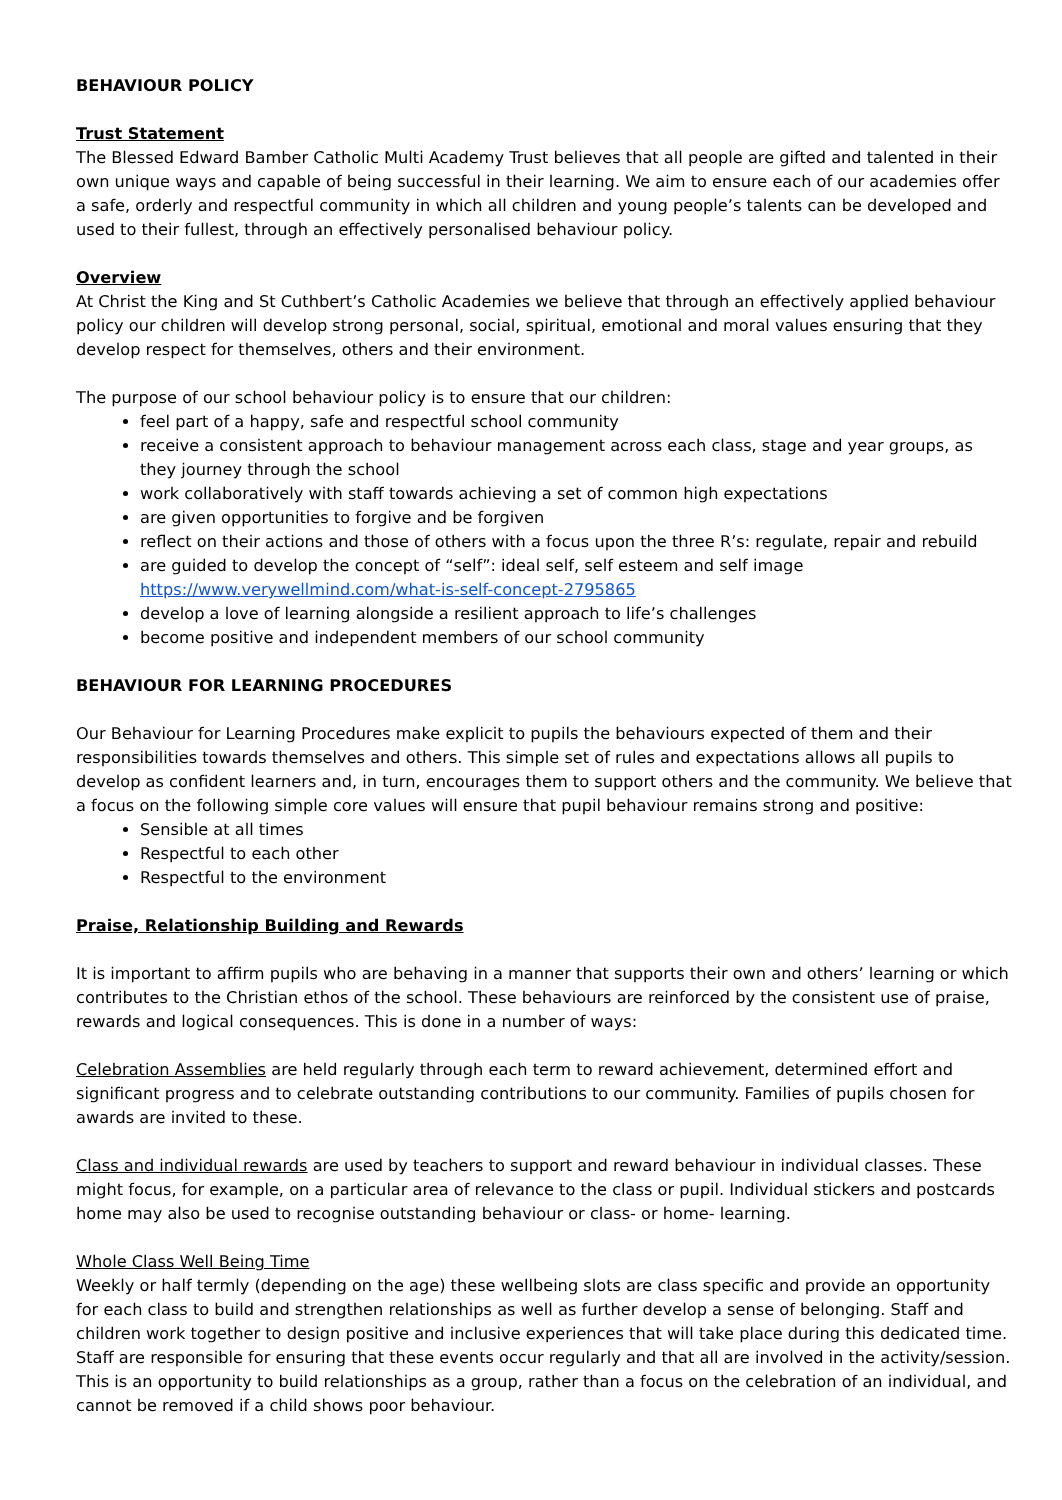BEHAVIOUR POLICY
Trust Statement
The Blessed Edward Bamber Catholic Multi Academy Trust believes that all people are gifted and talented in their own unique ways and capable of being successful in their learning. We aim to ensure each of our academies offer a safe, orderly and respectful community in which all children and young people’s talents can be developed and used to their fullest, through an effectively personalised behaviour policy.
Overview
At Christ the King and St Cuthbert’s Catholic Academies we believe that through an effectively applied behaviour policy our children will develop strong personal, social, spiritual, emotional and moral values ensuring that they develop respect for themselves, others and their environment.
The purpose of our school behaviour policy is to ensure that our children:
feel part of a happy, safe and respectful school community
receive a consistent approach to behaviour management across each class, stage and year groups, as they journey through the school
work collaboratively with staff towards achieving a set of common high expectations
are given opportunities to forgive and be forgiven
reflect on their actions and those of others with a focus upon the three R’s: regulate, repair and rebuild
are guided to develop the concept of “self”: ideal self, self esteem and self image https://www.verywellmind.com/what-is-self-concept-2795865
develop a love of learning alongside a resilient approach to life’s challenges
become positive and independent members of our school community
BEHAVIOUR FOR LEARNING PROCEDURES
Our Behaviour for Learning Procedures make explicit to pupils the behaviours expected of them and their responsibilities towards themselves and others. This simple set of rules and expectations allows all pupils to develop as confident learners and, in turn, encourages them to support others and the community. We believe that a focus on the following simple core values will ensure that pupil behaviour remains strong and positive:
Sensible at all times
Respectful to each other
Respectful to the environment
Praise, Relationship Building and Rewards
It is important to affirm pupils who are behaving in a manner that supports their own and others’ learning or which contributes to the Christian ethos of the school. These behaviours are reinforced by the consistent use of praise, rewards and logical consequences. This is done in a number of ways:
Celebration Assemblies are held regularly through each term to reward achievement, determined effort and significant progress and to celebrate outstanding contributions to our community. Families of pupils chosen for awards are invited to these.
Class and individual rewards are used by teachers to support and reward behaviour in individual classes. These might focus, for example, on a particular area of relevance to the class or pupil. Individual stickers and postcards home may also be used to recognise outstanding behaviour or class- or home- learning.
Whole Class Well Being Time
Weekly or half termly (depending on the age) these wellbeing slots are class specific and provide an opportunity for each class to build and strengthen relationships as well as further develop a sense of belonging. Staff and children work together to design positive and inclusive experiences that will take place during this dedicated time. Staff are responsible for ensuring that these events occur regularly and that all are involved in the activity/session. This is an opportunity to build relationships as a group, rather than a focus on the celebration of an individual, and cannot be removed if a child shows poor behaviour.